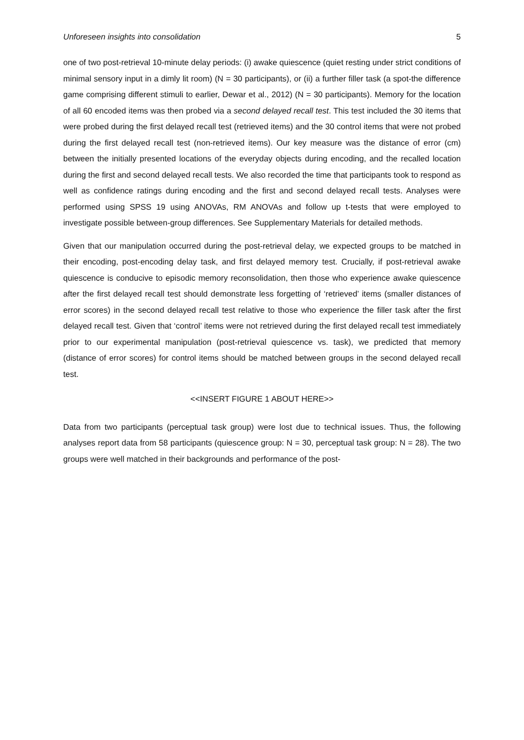Unforeseen insights into consolidation 5
one of two post-retrieval 10-minute delay periods: (i) awake quiescence (quiet resting under strict conditions of minimal sensory input in a dimly lit room) (N = 30 participants), or (ii) a further filler task (a spot-the difference game comprising different stimuli to earlier, Dewar et al., 2012) (N = 30 participants). Memory for the location of all 60 encoded items was then probed via a second delayed recall test. This test included the 30 items that were probed during the first delayed recall test (retrieved items) and the 30 control items that were not probed during the first delayed recall test (non-retrieved items). Our key measure was the distance of error (cm) between the initially presented locations of the everyday objects during encoding, and the recalled location during the first and second delayed recall tests. We also recorded the time that participants took to respond as well as confidence ratings during encoding and the first and second delayed recall tests. Analyses were performed using SPSS 19 using ANOVAs, RM ANOVAs and follow up t-tests that were employed to investigate possible between-group differences. See Supplementary Materials for detailed methods.
Given that our manipulation occurred during the post-retrieval delay, we expected groups to be matched in their encoding, post-encoding delay task, and first delayed memory test. Crucially, if post-retrieval awake quiescence is conducive to episodic memory reconsolidation, then those who experience awake quiescence after the first delayed recall test should demonstrate less forgetting of ‘retrieved’ items (smaller distances of error scores) in the second delayed recall test relative to those who experience the filler task after the first delayed recall test. Given that ‘control’ items were not retrieved during the first delayed recall test immediately prior to our experimental manipulation (post-retrieval quiescence vs. task), we predicted that memory (distance of error scores) for control items should be matched between groups in the second delayed recall test.
<<INSERT FIGURE 1 ABOUT HERE>>
Data from two participants (perceptual task group) were lost due to technical issues. Thus, the following analyses report data from 58 participants (quiescence group: N = 30, perceptual task group: N = 28). The two groups were well matched in their backgrounds and performance of the post-